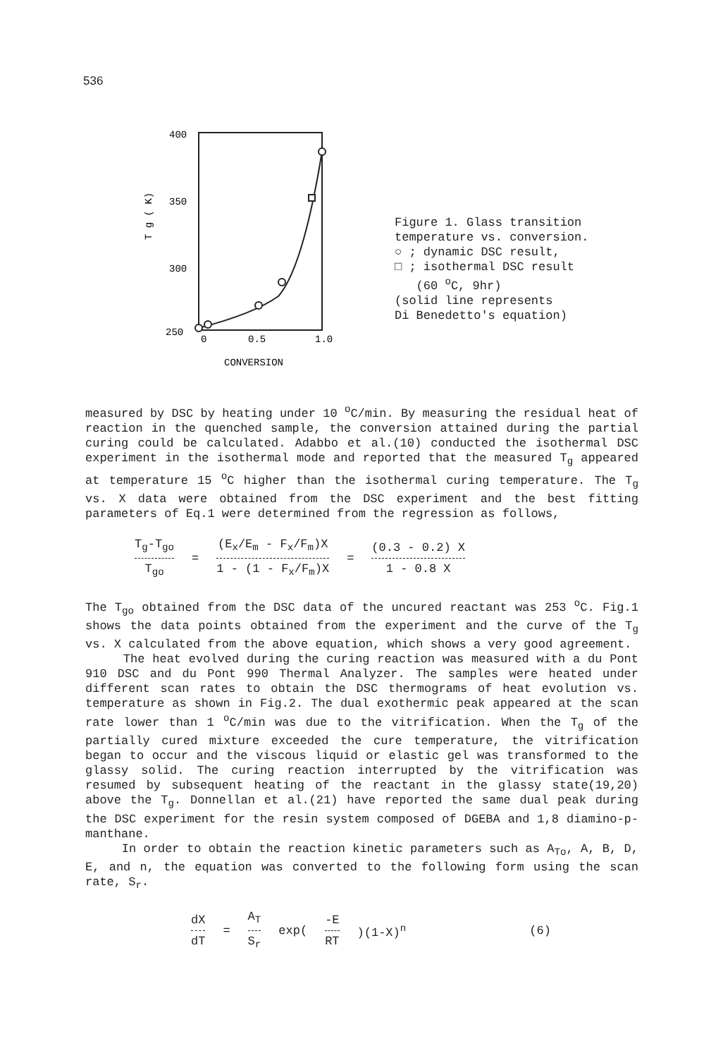536
400
350
300
250
T g ( K)
0
0.5
1.0
CONVERSION
Figure 1. Glass transition
temperature vs. conversion.
○ ; dynamic DSC result,
□ ; isothermal DSC result
(60 <sup>o</sup>C, 9hr)
(solid line represents
Di Benedetto's equation)
measured by DSC by heating under 10 <sup>o</sup>C/min. By measuring the residual heat of reaction in the quenched sample, the conversion attained during the partial curing could be calculated. Adabbo et al.(10) conducted the isothermal DSC experiment in the isothermal mode and reported that the measured T<sub>g</sub> appeared at temperature 15 <sup>o</sup>C higher than the isothermal curing temperature. The T<sub>g</sub> vs. X data were obtained from the DSC experiment and the best fitting parameters of Eq.1 were determined from the regression as follows,
T<sub>g</sub>-T<sub>go</sub>
T<sub>go</sub>
=
(E<sub>x</sub>/E<sub>m</sub> - F<sub>x</sub>/F<sub>m</sub>)X
1 - (1 - F<sub>x</sub>/F<sub>m</sub>)X
=
(0.3 - 0.2) X
1 - 0.8 X
The T<sub>go</sub> obtained from the DSC data of the uncured reactant was 253 <sup>o</sup>C. Fig.1 shows the data points obtained from the experiment and the curve of the T<sub>g</sub> vs. X calculated from the above equation, which shows a very good agreement.
The heat evolved during the curing reaction was measured with a du Pont 910 DSC and du Pont 990 Thermal Analyzer. The samples were heated under different scan rates to obtain the DSC thermograms of heat evolution vs. temperature as shown in Fig.2. The dual exothermic peak appeared at the scan rate lower than 1 <sup>o</sup>C/min was due to the vitrification. When the T<sub>g</sub> of the partially cured mixture exceeded the cure temperature, the vitrification began to occur and the viscous liquid or elastic gel was transformed to the glassy solid. The curing reaction interrupted by the vitrification was resumed by subsequent heating of the reactant in the glassy state(19,20) above the T<sub>g</sub>. Donnellan et al.(21) have reported the same dual peak during the DSC experiment for the resin system composed of DGEBA and 1,8 diamino-p-manthane.
In order to obtain the reaction kinetic parameters such as A<sub>To</sub>, A, B, D, E, and n, the equation was converted to the following form using the scan rate, S<sub>r</sub>.
dX
dT
=
A<sub>T</sub>
S<sub>r</sub>
exp(
-E
RT
)(1-X)<sup>n</sup> (6)